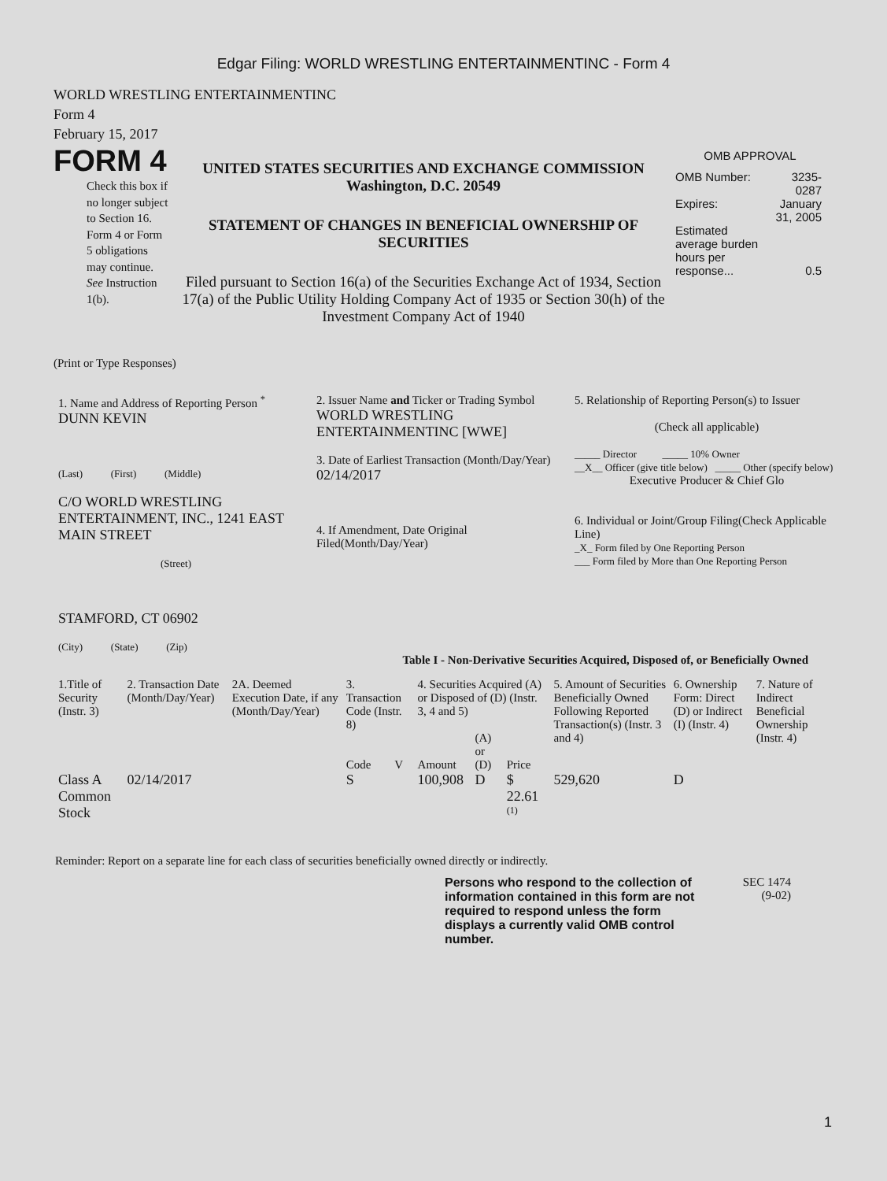Edgar Filing: WORLD WRESTLING ENTERTAINMENTINC - Form 4
WORLD WRESTLING ENTERTAINMENTINC
Form 4
February 15, 2017
FORM 4
Check this box if no longer subject to Section 16. Form 4 or Form 5 obligations may continue. See Instruction 1(b).
UNITED STATES SECURITIES AND EXCHANGE COMMISSION
Washington, D.C. 20549
STATEMENT OF CHANGES IN BENEFICIAL OWNERSHIP OF SECURITIES
Filed pursuant to Section 16(a) of the Securities Exchange Act of 1934, Section 17(a) of the Public Utility Holding Company Act of 1935 or Section 30(h) of the Investment Company Act of 1940
OMB APPROVAL
| OMB Number: | 3235-0287 |
| Expires: | January 31, 2005 |
| Estimated average burden hours per response... | 0.5 |
(Print or Type Responses)
| 1. Name and Address of Reporting Person <sup>*</sup> DUNN KEVIN (Last) (First) (Middle) C/O WORLD WRESTLING ENTERTAINMENT, INC., 1241 EAST MAIN STREET (Street) STAMFORD, CT 06902 (City) (State) (Zip) | 2. Issuer Name and Ticker or Trading Symbol WORLD WRESTLING ENTERTAINMENTINC [WWE] 3. Date of Earliest Transaction (Month/Day/Year) 02/14/2017 4. If Amendment, Date Original Filed(Month/Day/Year) | 5. Relationship of Reporting Person(s) to Issuer (Check all applicable) _____ Director _____ 10% Owner __X__ Officer (give title below) _____ Other (specify below) Executive Producer & Chief Glo 6. Individual or Joint/Group Filing(Check Applicable Line) _X_ Form filed by One Reporting Person ___ Form filed by More than One Reporting Person |
Table I - Non-Derivative Securities Acquired, Disposed of, or Beneficially Owned
| 1.Title of Security (Instr. 3) | 2. Transaction Date (Month/Day/Year) | 2A. Deemed Execution Date, if any (Month/Day/Year) | 3. Transaction Code (Instr. 8) | | 4. Securities Acquired (A) or Disposed of (D) (Instr. 3, 4 and 5) | | | 5. Amount of Securities Beneficially Owned Following Reported Transaction(s) (Instr. 3 and 4) | 6. Ownership Form: Direct (D) or Indirect (I) (Instr. 4) | 7. Nature of Indirect Beneficial Ownership (Instr. 4) |
| --- | --- | --- | --- | --- | --- | --- | --- | --- | --- | --- |
| | | | Code | V | Amount | (A) or (D) | Price | | | |
| Class A Common Stock | 02/14/2017 | | S | | 100,908 | D | $ 22.61 <sup>(1)</sup> | 529,620 | D | |
Reminder: Report on a separate line for each class of securities beneficially owned directly or indirectly.
Persons who respond to the collection of information contained in this form are not required to respond unless the form displays a currently valid OMB control number.
SEC 1474
(9-02)
1